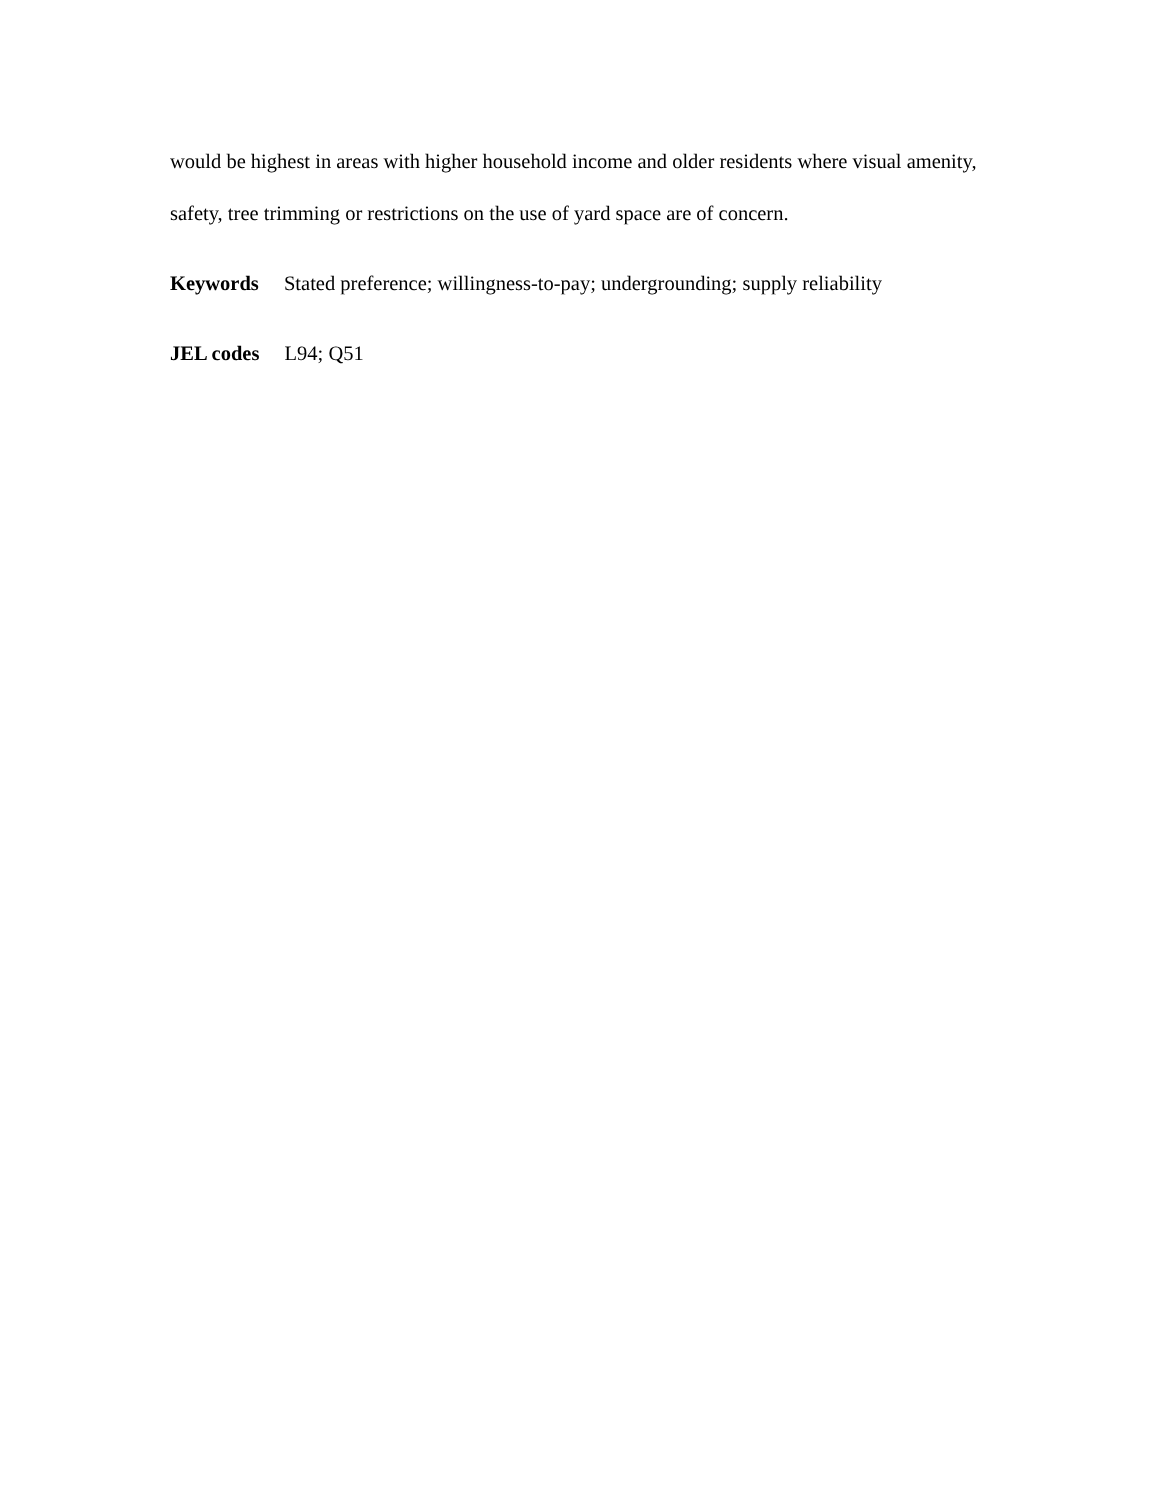would be highest in areas with higher household income and older residents where visual amenity, safety, tree trimming or restrictions on the use of yard space are of concern.
Keywords Stated preference; willingness-to-pay; undergrounding; supply reliability
JEL codes L94; Q51